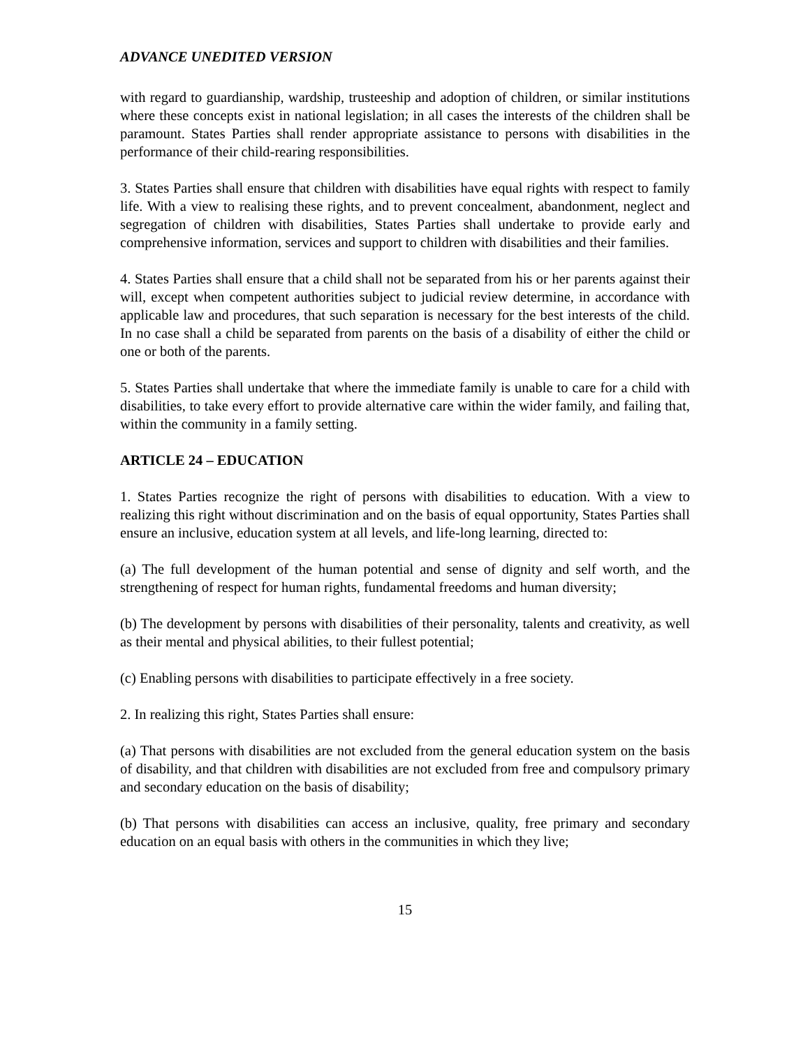ADVANCE UNEDITED VERSION
with regard to guardianship, wardship, trusteeship and adoption of children, or similar institutions where these concepts exist in national legislation; in all cases the interests of the children shall be paramount. States Parties shall render appropriate assistance to persons with disabilities in the performance of their child-rearing responsibilities.
3. States Parties shall ensure that children with disabilities have equal rights with respect to family life. With a view to realising these rights, and to prevent concealment, abandonment, neglect and segregation of children with disabilities, States Parties shall undertake to provide early and comprehensive information, services and support to children with disabilities and their families.
4. States Parties shall ensure that a child shall not be separated from his or her parents against their will, except when competent authorities subject to judicial review determine, in accordance with applicable law and procedures, that such separation is necessary for the best interests of the child. In no case shall a child be separated from parents on the basis of a disability of either the child or one or both of the parents.
5. States Parties shall undertake that where the immediate family is unable to care for a child with disabilities, to take every effort to provide alternative care within the wider family, and failing that, within the community in a family setting.
ARTICLE 24 – EDUCATION
1. States Parties recognize the right of persons with disabilities to education. With a view to realizing this right without discrimination and on the basis of equal opportunity, States Parties shall ensure an inclusive, education system at all levels, and life-long learning, directed to:
(a) The full development of the human potential and sense of dignity and self worth, and the strengthening of respect for human rights, fundamental freedoms and human diversity;
(b) The development by persons with disabilities of their personality, talents and creativity, as well as their mental and physical abilities, to their fullest potential;
(c) Enabling persons with disabilities to participate effectively in a free society.
2. In realizing this right, States Parties shall ensure:
(a) That persons with disabilities are not excluded from the general education system on the basis of disability, and that children with disabilities are not excluded from free and compulsory primary and secondary education on the basis of disability;
(b) That persons with disabilities can access an inclusive, quality, free primary and secondary education on an equal basis with others in the communities in which they live;
15